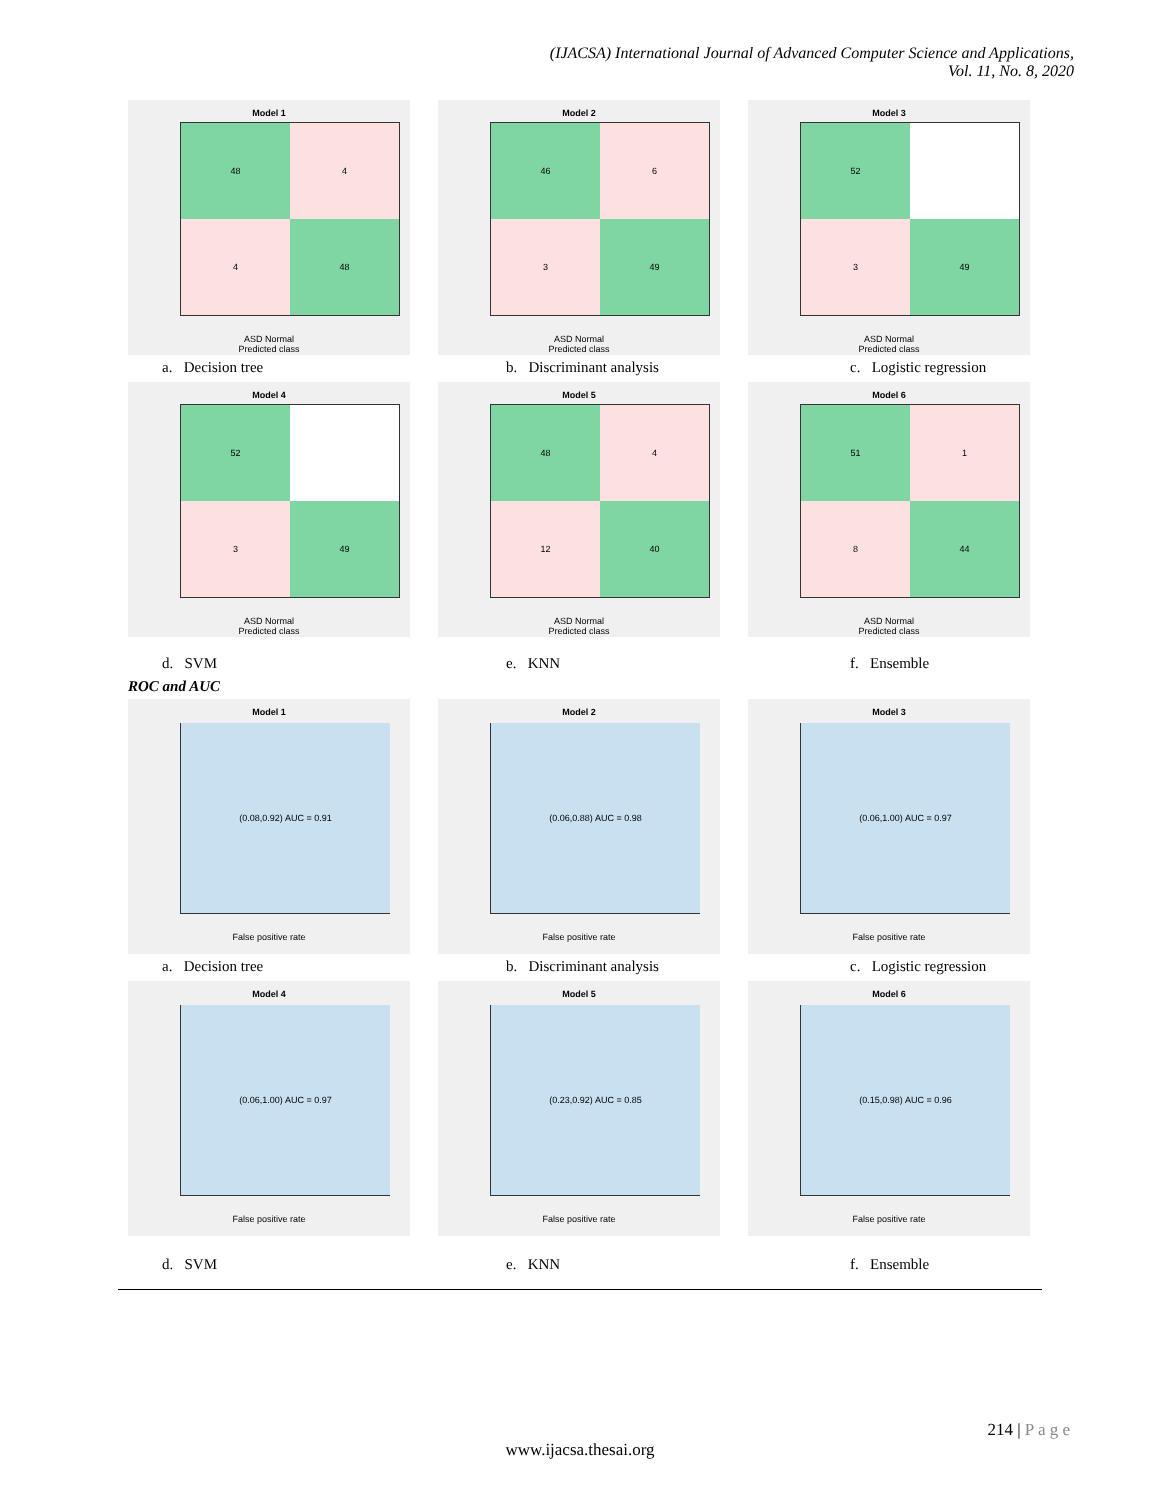(IJACSA) International Journal of Advanced Computer Science and Applications,
Vol. 11, No. 8, 2020
Model 1
48
4
4
48
ASD Normal
Predicted class
Model 2
46
6
3
49
ASD Normal
Predicted class
Model 3
52
3
49
ASD Normal
Predicted class
a. Decision tree b. Discriminant analysis c. Logistic regression
Model 4
52
3
49
ASD Normal
Predicted class
Model 5
48
4
12
40
ASD Normal
Predicted class
Model 6
51
1
8
44
ASD Normal
Predicted class
d. SVM e. KNN f. Ensemble
ROC and AUC
Model 1
(0.08,0.92) AUC = 0.91
False positive rate
Model 2
(0.06,0.88) AUC = 0.98
False positive rate
Model 3
(0.06,1.00) AUC = 0.97
False positive rate
a. Decision tree b. Discriminant analysis c. Logistic regression
Model 4
(0.06,1.00) AUC = 0.97
False positive rate
Model 5
(0.23,0.92) AUC = 0.85
False positive rate
Model 6
(0.15,0.98) AUC = 0.96
False positive rate
d. SVM e. KNN f. Ensemble
214 | P a g e
www.ijacsa.thesai.org